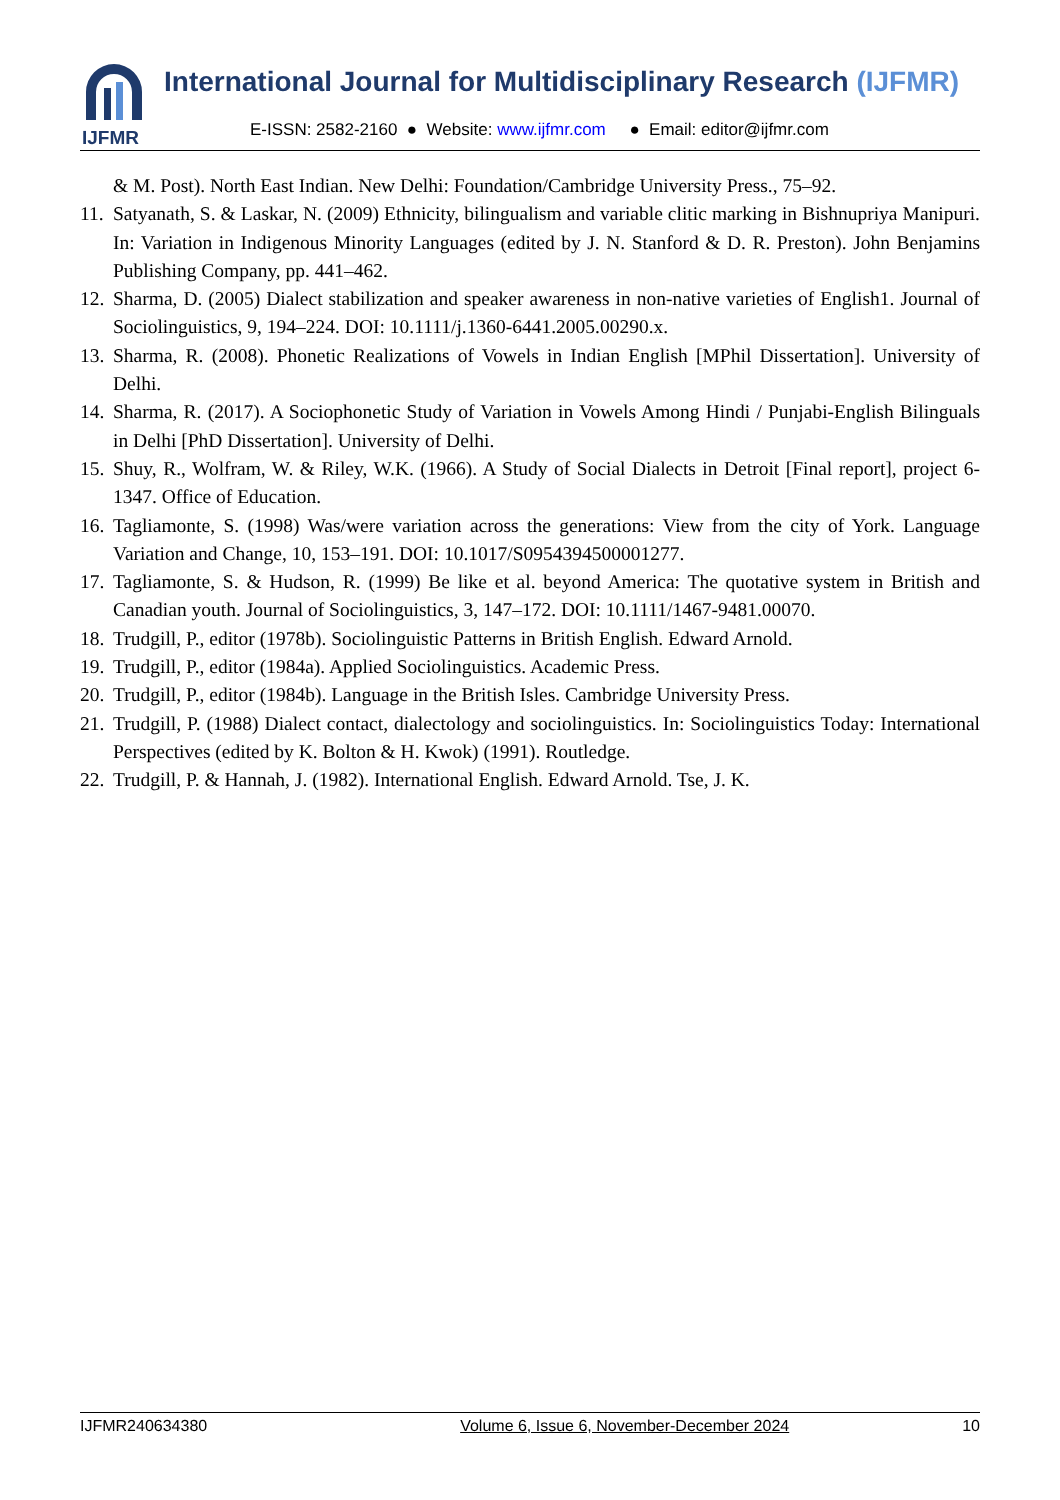IJFMR
International Journal for Multidisciplinary Research (IJFMR)
E-ISSN: 2582-2160 ● Website: www.ijfmr.com ● Email: editor@ijfmr.com
& M. Post). North East Indian. New Delhi: Foundation/Cambridge University Press., 75–92.
11. Satyanath, S. & Laskar, N. (2009) Ethnicity, bilingualism and variable clitic marking in Bishnupriya Manipuri. In: Variation in Indigenous Minority Languages (edited by J. N. Stanford & D. R. Preston). John Benjamins Publishing Company, pp. 441–462.
12. Sharma, D. (2005) Dialect stabilization and speaker awareness in non-native varieties of English1. Journal of Sociolinguistics, 9, 194–224. DOI: 10.1111/j.1360-6441.2005.00290.x.
13. Sharma, R. (2008). Phonetic Realizations of Vowels in Indian English [MPhil Dissertation]. University of Delhi.
14. Sharma, R. (2017). A Sociophonetic Study of Variation in Vowels Among Hindi / Punjabi-English Bilinguals in Delhi [PhD Dissertation]. University of Delhi.
15. Shuy, R., Wolfram, W. & Riley, W.K. (1966). A Study of Social Dialects in Detroit [Final report], project 6-1347. Office of Education.
16. Tagliamonte, S. (1998) Was/were variation across the generations: View from the city of York. Language Variation and Change, 10, 153–191. DOI: 10.1017/S0954394500001277.
17. Tagliamonte, S. & Hudson, R. (1999) Be like et al. beyond America: The quotative system in British and Canadian youth. Journal of Sociolinguistics, 3, 147–172. DOI: 10.1111/1467-9481.00070.
18. Trudgill, P., editor (1978b). Sociolinguistic Patterns in British English. Edward Arnold.
19. Trudgill, P., editor (1984a). Applied Sociolinguistics. Academic Press.
20. Trudgill, P., editor (1984b). Language in the British Isles. Cambridge University Press.
21. Trudgill, P. (1988) Dialect contact, dialectology and sociolinguistics. In: Sociolinguistics Today: International Perspectives (edited by K. Bolton & H. Kwok) (1991). Routledge.
22. Trudgill, P. & Hannah, J. (1982). International English. Edward Arnold. Tse, J. K.
IJFMR240634380 Volume 6, Issue 6, November-December 2024 10